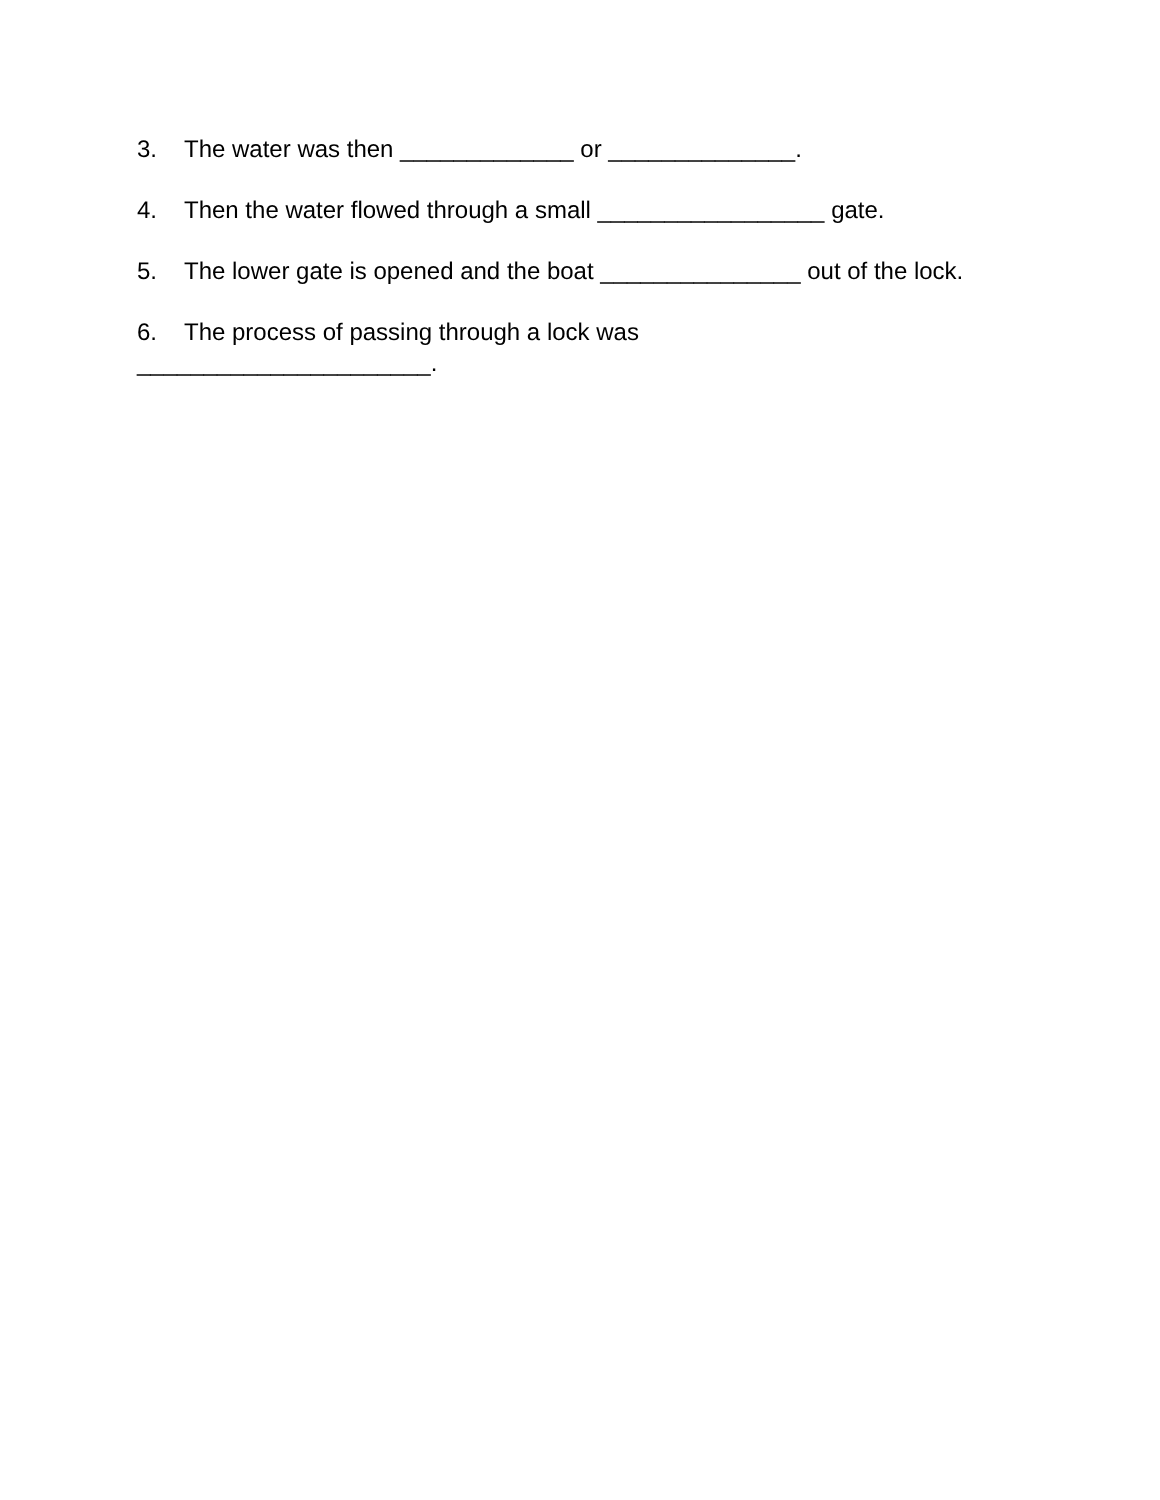3. The water was then _____________ or ______________.
4. Then the water flowed through a small _________________ gate.
5. The lower gate is opened and the boat _______________ out of the lock.
6. The process of passing through a lock was
______________________.